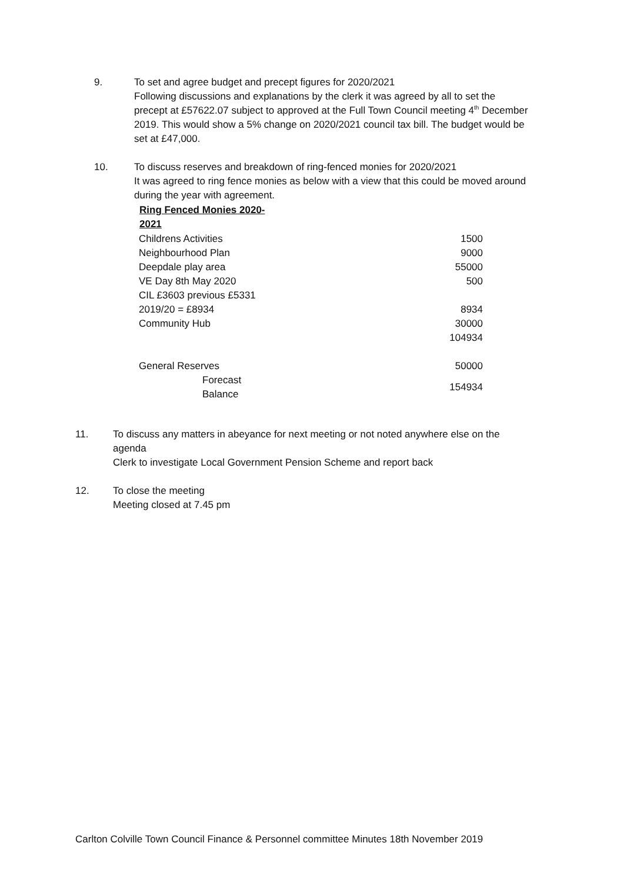9. To set and agree budget and precept figures for 2020/2021
Following discussions and explanations by the clerk it was agreed by all to set the precept at £57622.07 subject to approved at the Full Town Council meeting 4<sup>th</sup> December 2019. This would show a 5% change on 2020/2021 council tax bill. The budget would be set at £47,000.
10. To discuss reserves and breakdown of ring-fenced monies for 2020/2021
It was agreed to ring fence monies as below with a view that this could be moved around during the year with agreement.
| Ring Fenced Monies 2020- 2021 | |
| --- | --- |
| Childrens Activities | 1500 |
| Neighbourhood Plan | 9000 |
| Deepdale play area | 55000 |
| VE Day 8th May 2020 | 500 |
| CIL £3603 previous £5331 | |
| 2019/20 = £8934 | 8934 |
| Community Hub | 30000 |
| | 104934 |
| General Reserves | 50000 |
| Forecast Balance | 154934 |
11. To discuss any matters in abeyance for next meeting or not noted anywhere else on the agenda
Clerk to investigate Local Government Pension Scheme and report back
12. To close the meeting
Meeting closed at 7.45 pm
Carlton Colville Town Council Finance & Personnel committee Minutes 18th November 2019